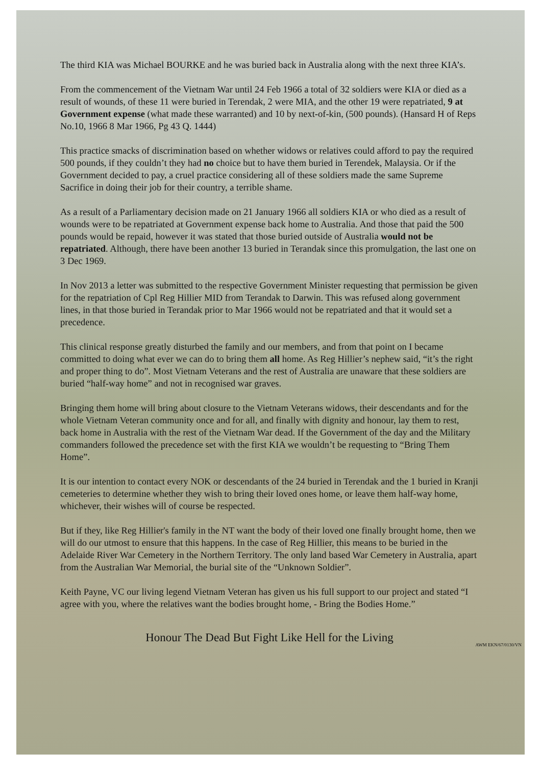The third KIA was Michael BOURKE and he was buried back in Australia along with the next three KIA’s.
From the commencement of the Vietnam War until 24 Feb 1966 a total of 32 soldiers were KIA or died as a result of wounds, of these 11 were buried in Terendak, 2 were MIA, and the other 19 were repatriated, 9 at Government expense (what made these warranted) and 10 by next-of-kin, (500 pounds). (Hansard H of Reps No.10, 1966 8 Mar 1966, Pg 43 Q. 1444)
This practice smacks of discrimination based on whether widows or relatives could afford to pay the required 500 pounds, if they couldn’t they had no choice but to have them buried in Terendek, Malaysia. Or if the Government decided to pay, a cruel practice considering all of these soldiers made the same Supreme Sacrifice in doing their job for their country, a terrible shame.
As a result of a Parliamentary decision made on 21 January 1966 all soldiers KIA or who died as a result of wounds were to be repatriated at Government expense back home to Australia. And those that paid the 500 pounds would be repaid, however it was stated that those buried outside of Australia would not be repatriated. Although, there have been another 13 buried in Terandak since this promulgation, the last one on 3 Dec 1969.
In Nov 2013 a letter was submitted to the respective Government Minister requesting that permission be given for the repatriation of Cpl Reg Hillier MID from Terandak to Darwin. This was refused along government lines, in that those buried in Terandak prior to Mar 1966 would not be repatriated and that it would set a precedence.
This clinical response greatly disturbed the family and our members, and from that point on I became committed to doing what ever we can do to bring them all home. As Reg Hillier’s nephew said, “it’s the right and proper thing to do”. Most Vietnam Veterans and the rest of Australia are unaware that these soldiers are buried “half-way home” and not in recognised war graves.
Bringing them home will bring about closure to the Vietnam Veterans widows, their descendants and for the whole Vietnam Veteran community once and for all, and finally with dignity and honour, lay them to rest, back home in Australia with the rest of the Vietnam War dead. If the Government of the day and the Military commanders followed the precedence set with the first KIA we wouldn’t be requesting to “Bring Them Home”.
It is our intention to contact every NOK or descendants of the 24 buried in Terendak and the 1 buried in Kranji cemeteries to determine whether they wish to bring their loved ones home, or leave them half-way home, whichever, their wishes will of course be respected.
But if they, like Reg Hillier's family in the NT want the body of their loved one finally brought home, then we will do our utmost to ensure that this happens. In the case of Reg Hillier, this means to be buried in the Adelaide River War Cemetery in the Northern Territory. The only land based War Cemetery in Australia, apart from the Australian War Memorial, the burial site of the “Unknown Soldier”.
Keith Payne, VC our living legend Vietnam Veteran has given us his full support to our project and stated “I agree with you, where the relatives want the bodies brought home, - Bring the Bodies Home.”
Honour The Dead But Fight Like Hell for the Living
AWM EKN/67/0130/VN